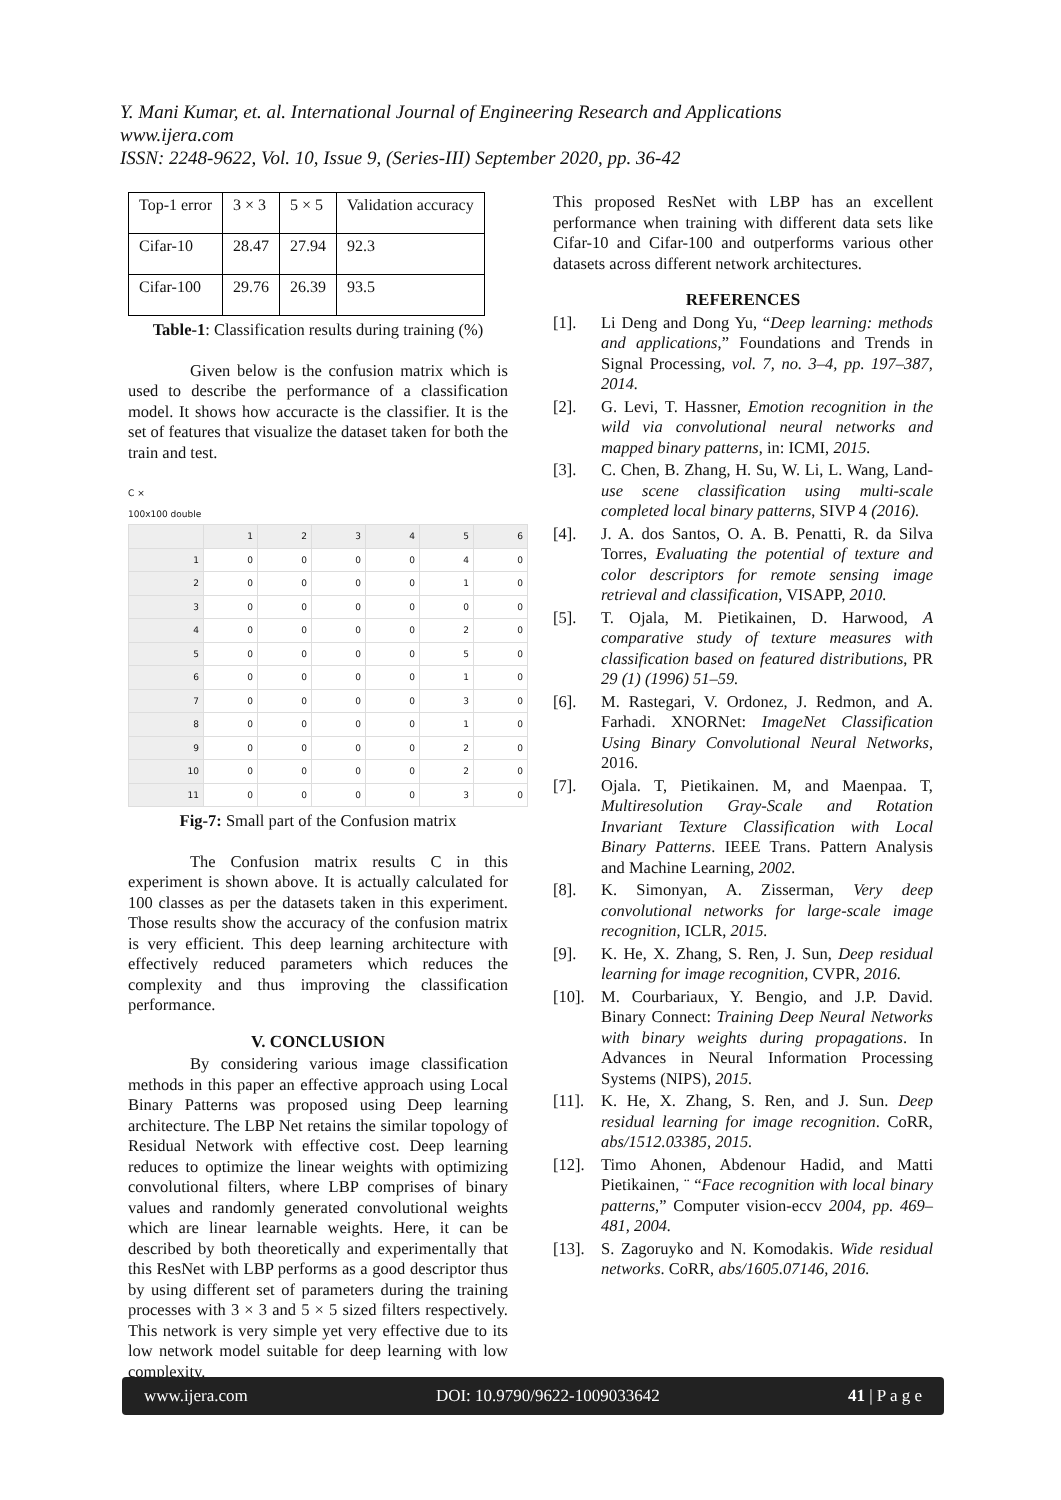Y. Mani Kumar, et. al. International Journal of Engineering Research and Applications
www.ijera.com
ISSN: 2248-9622, Vol. 10, Issue 9, (Series-III) September 2020, pp. 36-42
| Top-1 error | 3 × 3 | 5 × 5 | Validation accuracy |
| Cifar-10 | 28.47 | 27.94 | 92.3 |
| Cifar-100 | 29.76 | 26.39 | 93.5 |
Table-1: Classification results during training (%)
Given below is the confusion matrix which is used to describe the performance of a classification model. It shows how accuracte is the classifier. It is the set of features that visualize the dataset taken for both the train and test.
C ×
100x100 double
| | 1 | 2 | 3 | 4 | 5 | 6 |
| --- | --- | --- | --- | --- | --- | --- |
| 1 | 0 | 0 | 0 | 0 | 4 | 0 |
| 2 | 0 | 0 | 0 | 0 | 1 | 0 |
| 3 | 0 | 0 | 0 | 0 | 0 | 0 |
| 4 | 0 | 0 | 0 | 0 | 2 | 0 |
| 5 | 0 | 0 | 0 | 0 | 5 | 0 |
| 6 | 0 | 0 | 0 | 0 | 1 | 0 |
| 7 | 0 | 0 | 0 | 0 | 3 | 0 |
| 8 | 0 | 0 | 0 | 0 | 1 | 0 |
| 9 | 0 | 0 | 0 | 0 | 2 | 0 |
| 10 | 0 | 0 | 0 | 0 | 2 | 0 |
| 11 | 0 | 0 | 0 | 0 | 3 | 0 |
Fig-7: Small part of the Confusion matrix
The Confusion matrix results C in this experiment is shown above. It is actually calculated for 100 classes as per the datasets taken in this experiment. Those results show the accuracy of the confusion matrix is very efficient. This deep learning architecture with effectively reduced parameters which reduces the complexity and thus improving the classification performance.
V. CONCLUSION
By considering various image classification methods in this paper an effective approach using Local Binary Patterns was proposed using Deep learning architecture. The LBP Net retains the similar topology of Residual Network with effective cost. Deep learning reduces to optimize the linear weights with optimizing convolutional filters, where LBP comprises of binary values and randomly generated convolutional weights which are linear learnable weights. Here, it can be described by both theoretically and experimentally that this ResNet with LBP performs as a good descriptor thus by using different set of parameters during the training processes with 3 × 3 and 5 × 5 sized filters respectively. This network is very simple yet very effective due to its low network model suitable for deep learning with low complexity.
This proposed ResNet with LBP has an excellent performance when training with different data sets like Cifar-10 and Cifar-100 and outperforms various other datasets across different network architectures.
REFERENCES
[1]. Li Deng and Dong Yu, “Deep learning: methods and applications,” Foundations and Trends in Signal Processing, vol. 7, no. 3–4, pp. 197–387, 2014.
[2]. G. Levi, T. Hassner, Emotion recognition in the wild via convolutional neural networks and mapped binary patterns, in: ICMI, 2015.
[3]. C. Chen, B. Zhang, H. Su, W. Li, L. Wang, Land-use scene classification using multi-scale completed local binary patterns, SIVP 4 (2016).
[4]. J. A. dos Santos, O. A. B. Penatti, R. da Silva Torres, Evaluating the potential of texture and color descriptors for remote sensing image retrieval and classification, VISAPP, 2010.
[5]. T. Ojala, M. Pietikainen, D. Harwood, A comparative study of texture measures with classification based on featured distributions, PR 29 (1) (1996) 51–59.
[6]. M. Rastegari, V. Ordonez, J. Redmon, and A. Farhadi. XNORNet: ImageNet Classification Using Binary Convolutional Neural Networks, 2016.
[7]. Ojala. T, Pietikainen. M, and Maenpaa. T, Multiresolution Gray-Scale and Rotation Invariant Texture Classification with Local Binary Patterns. IEEE Trans. Pattern Analysis and Machine Learning, 2002.
[8]. K. Simonyan, A. Zisserman, Very deep convolutional networks for large-scale image recognition, ICLR, 2015.
[9]. K. He, X. Zhang, S. Ren, J. Sun, Deep residual learning for image recognition, CVPR, 2016.
[10]. M. Courbariaux, Y. Bengio, and J.P. David. Binary Connect: Training Deep Neural Networks with binary weights during propagations. In Advances in Neural Information Processing Systems (NIPS), 2015.
[11]. K. He, X. Zhang, S. Ren, and J. Sun. Deep residual learning for image recognition. CoRR, abs/1512.03385, 2015.
[12]. Timo Ahonen, Abdenour Hadid, and Matti Pietikainen, ¨ “Face recognition with local binary patterns,” Computer vision-eccv 2004, pp. 469–481, 2004.
[13]. S. Zagoruyko and N. Komodakis. Wide residual networks. CoRR, abs/1605.07146, 2016.
www.ijera.com DOI: 10.9790/9622-1009033642 41 | P a g e